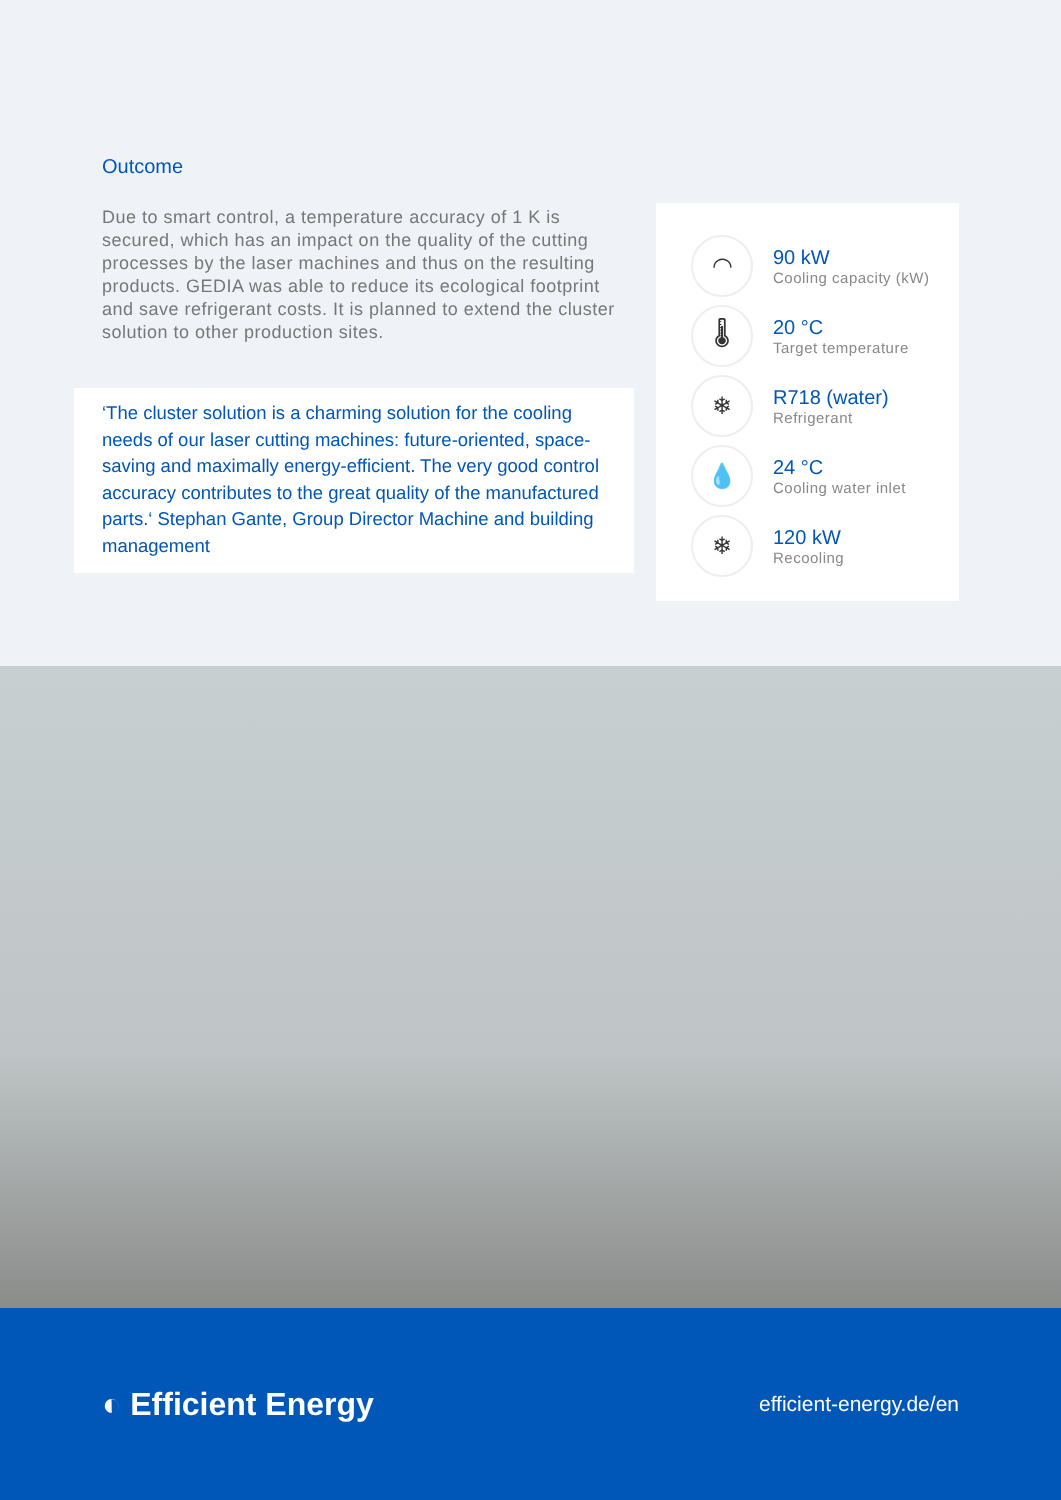Outcome
Due to smart control, a temperature accuracy of 1 K is secured, which has an impact on the quality of the cutting processes by the laser machines and thus on the resulting products. GEDIA was able to reduce its ecological footprint and save refrigerant costs. It is planned to extend the cluster solution to other production sites.
‘The cluster solution is a charming solution for the cooling needs of our laser cutting machines: future-oriented, space-saving and maximally energy-efficient. The very good control accuracy contributes to the great quality of the manufactured parts.‘ Stephan Gante, Group Director Machine and building management
◠
90 kW
Cooling capacity (kW)
🌡
20 °C
Target temperature
❄
R718 (water)
Refrigerant
💧
24 °C
Cooling water inlet
❄
120 kW
Recooling
◐ Efficient Energy
efficient-energy.de/en